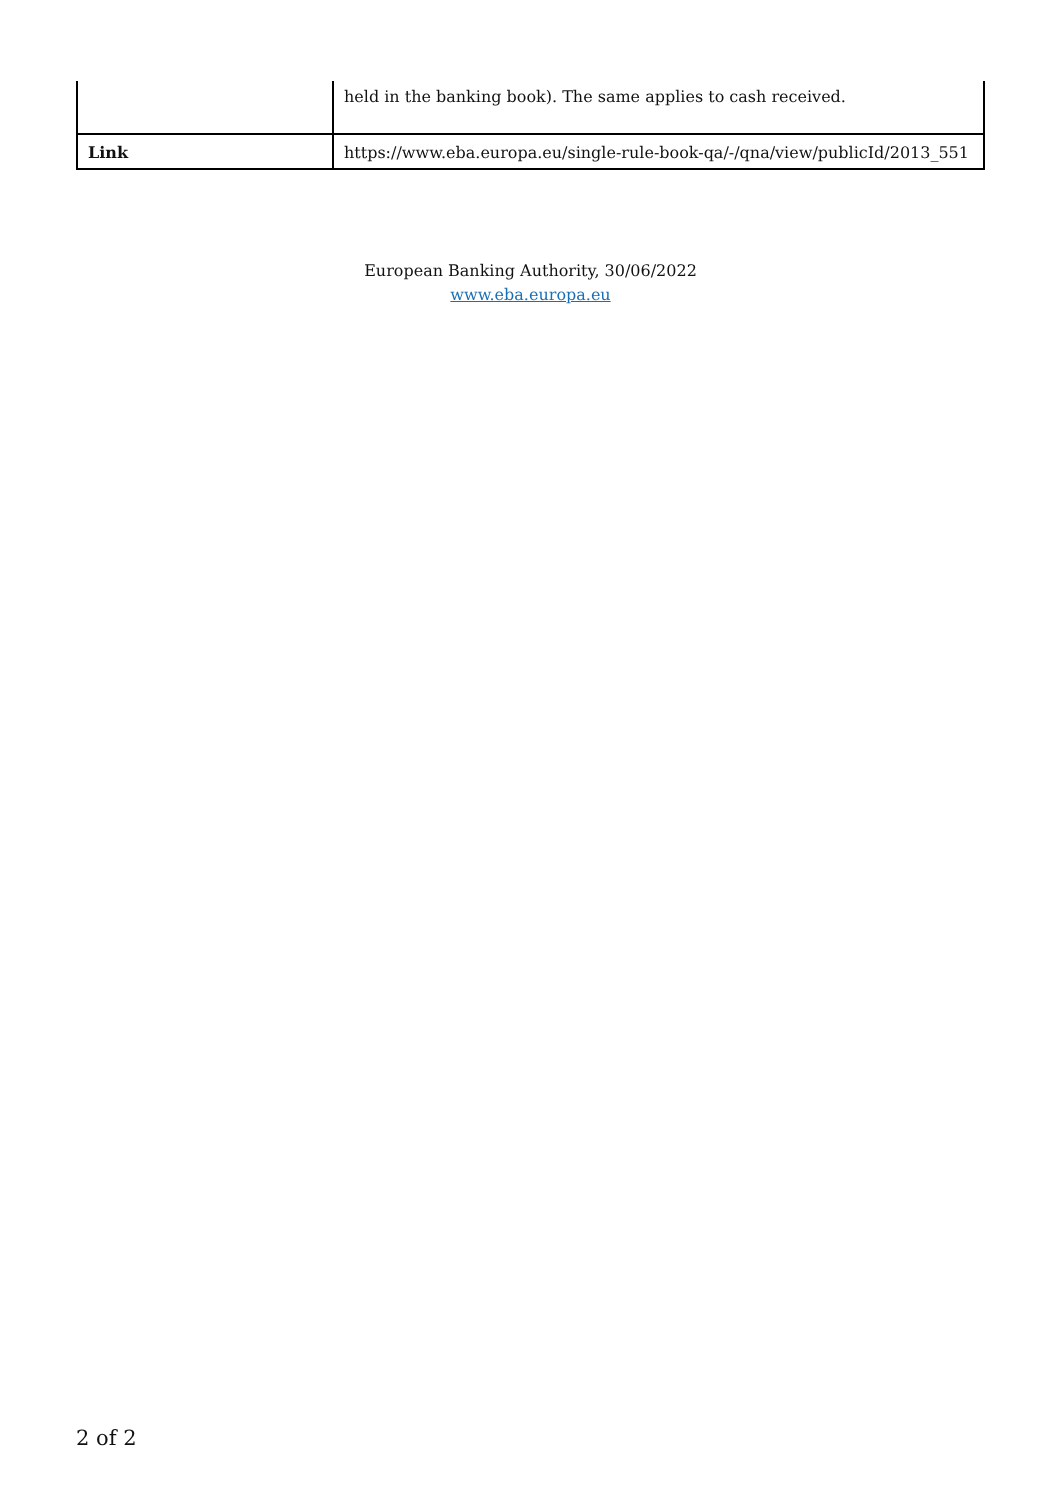| | held in the banking book). The same applies to cash received. |
| Link | https://www.eba.europa.eu/single-rule-book-qa/-/qna/view/publicId/2013_551 |
European Banking Authority, 30/06/2022
www.eba.europa.eu
2 of 2